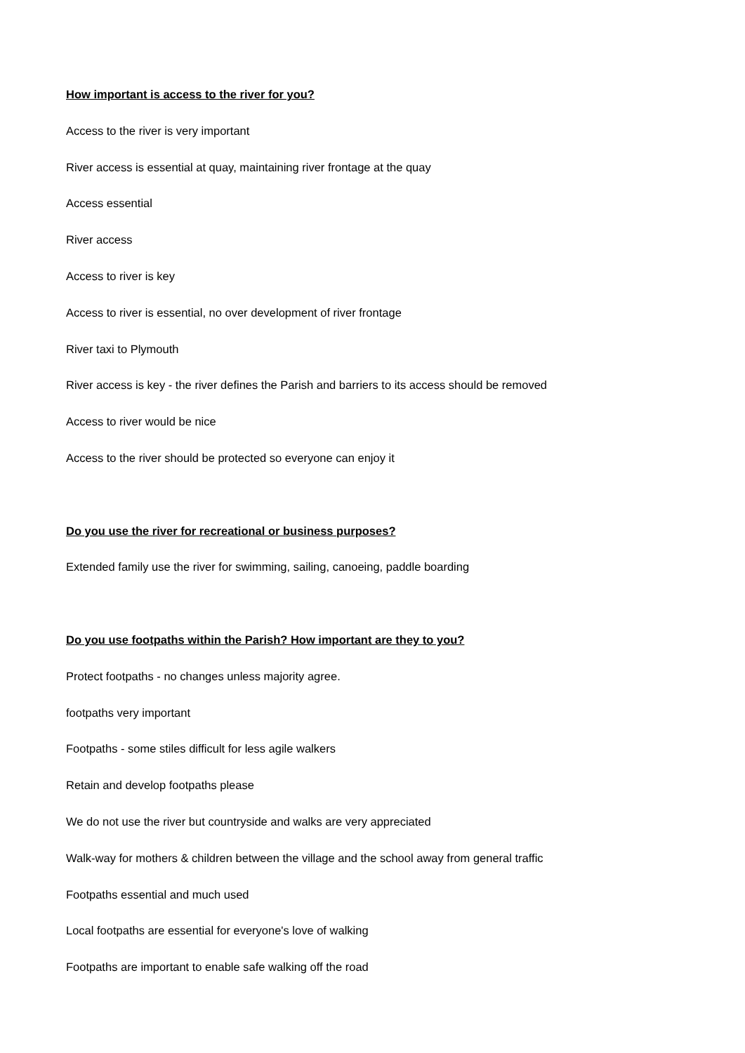How important is access to the river for you?
Access to the river is very important
River access is essential at quay, maintaining river frontage at the quay
Access essential
River access
Access to river is key
Access to river is essential, no over development of river frontage
River taxi to Plymouth
River access is key - the river defines the Parish and barriers to its access should be removed
Access to river would be nice
Access to the river should be protected so everyone can enjoy it
Do you use the river for recreational or business purposes?
Extended family use the river for swimming, sailing, canoeing, paddle boarding
Do you use footpaths within the Parish? How important are they to you?
Protect footpaths - no changes unless majority agree.
footpaths very important
Footpaths - some stiles difficult for less agile walkers
Retain and develop footpaths please
We do not use the river but countryside and walks are very appreciated
Walk-way for mothers & children between the village and the school away from general traffic
Footpaths essential and much used
Local footpaths are essential for everyone's love of walking
Footpaths are important to enable safe walking off the road